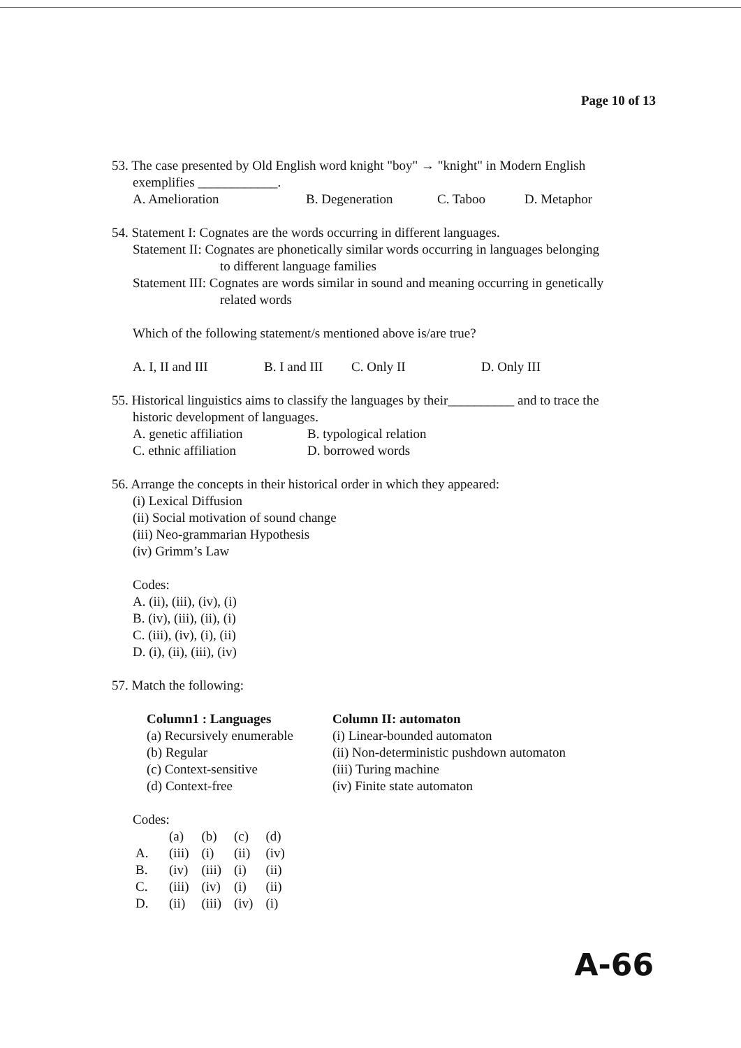Page 10 of 13
53. The case presented by Old English word knight "boy" → "knight" in Modern English
exemplifies ____________.
A. Amelioration B. Degeneration C. Taboo D. Metaphor
54. Statement I: Cognates are the words occurring in different languages.
Statement II: Cognates are phonetically similar words occurring in languages belonging
to different language families
Statement III: Cognates are words similar in sound and meaning occurring in genetically
related words
Which of the following statement/s mentioned above is/are true?
A. I, II and III B. I and III C. Only II D. Only III
55. Historical linguistics aims to classify the languages by their__________ and to trace the
historic development of languages.
A. genetic affiliation B. typological relation
C. ethnic affiliation D. borrowed words
56. Arrange the concepts in their historical order in which they appeared:
(i) Lexical Diffusion
(ii) Social motivation of sound change
(iii) Neo-grammarian Hypothesis
(iv) Grimm’s Law
Codes:
A. (ii), (iii), (iv), (i)
B. (iv), (iii), (ii), (i)
C. (iii), (iv), (i), (ii)
D. (i), (ii), (iii), (iv)
57. Match the following:
Column1 : Languages
(a) Recursively enumerable
(b) Regular
(c) Context-sensitive
(d) Context-free
Column II: automaton
(i) Linear-bounded automaton
(ii) Non-deterministic pushdown automaton
(iii) Turing machine
(iv) Finite state automaton
Codes:
| | (a) | (b) | (c) | (d) |
| A. | (iii) | (i) | (ii) | (iv) |
| B. | (iv) | (iii) | (i) | (ii) |
| C. | (iii) | (iv) | (i) | (ii) |
| D. | (ii) | (iii) | (iv) | (i) |
A-66